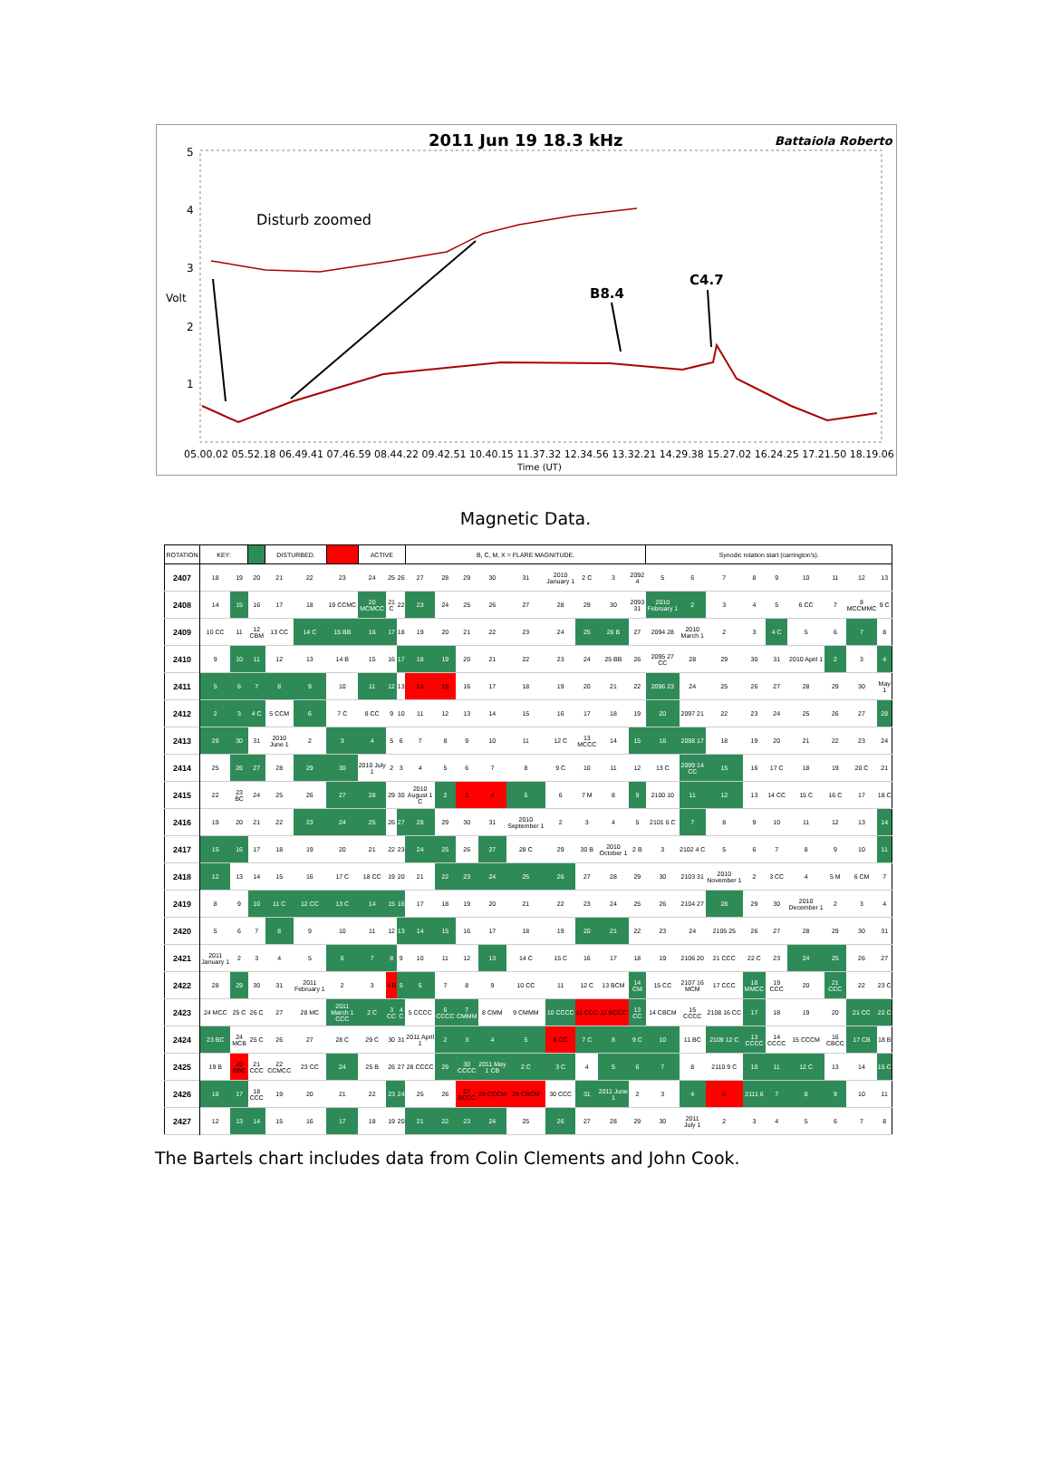2011 Jun 19 18.3 kHz
Battaiola Roberto
5
4
3
Volt
2
1
Disturb zoomed
B8.4
C4.7
05.00.02 05.52.18 06.49.41 07.46.59 08.44.22 09.42.51 10.40.15 11.37.32 12.34.56 13.32.21 14.29.38 15.27.02 16.24.25 17.21.50 18.19.06
Time (UT)
Magnetic Data.
| ROTATION | KEY: | | | DISTURBED. | | | ACTIVE | | | B, C, M, X = FLARE MAGNITUDE. | | | | | | | | | Synodic rotation start (carrington's). | | | | | | | | |
| 2407 | 18 | 19 | 20 | 21 | 22 | 23 | 24 | 25 | 26 | 27 | 28 | 29 | 30 | 31 | 2010 January 1 | 2 C | 3 | 2092 4 | 5 | 6 | 7 | 8 | 9 | 10 | 11 | 12 | 13 |
| 2408 | 14 | 15 | 16 | 17 | 18 | 19 CCMC | 20 MCMCC | 21 C | 22 | 23 | 24 | 25 | 26 | 27 | 28 | 29 | 30 | 2093 31 | 2010 February 1 | 2 | 3 | 4 | 5 | 6 CC | 7 | 8 MCCMMC | 9 C |
| 2409 | 10 CC | 11 | 12 CBM | 13 CC | 14 C | 15 BB | 16 | 17 | 18 | 19 | 20 | 21 | 22 | 23 | 24 | 25 | 26 B | 27 | 2094 28 | 2010 March 1 | 2 | 3 | 4 C | 5 | 6 | 7 | 8 |
| 2410 | 9 | 10 | 11 | 12 | 13 | 14 B | 15 | 16 | 17 | 18 | 19 | 20 | 21 | 22 | 23 | 24 | 25 BB | 26 | 2095 27 CC | 28 | 29 | 30 | 31 | 2010 April 1 | 2 | 3 | 4 |
| 2411 | 5 | 6 | 7 | 8 | 9 | 10 | 11 | 12 | 13 | 14 | 15 | 16 | 17 | 18 | 19 | 20 | 21 | 22 | 2096 23 | 24 | 25 | 26 | 27 | 28 | 29 | 30 | May 1 |
| 2412 | 2 | 3 | 4 C | 5 CCM | 6 | 7 C | 8 CC | 9 | 10 | 11 | 12 | 13 | 14 | 15 | 16 | 17 | 18 | 19 | 20 | 2097 21 | 22 | 23 | 24 | 25 | 26 | 27 | 28 |
| 2413 | 29 | 30 | 31 | 2010 June 1 | 2 | 3 | 4 | 5 | 6 | 7 | 8 | 9 | 10 | 11 | 12 C | 13 MCCC | 14 | 15 | 16 | 2098 17 | 18 | 19 | 20 | 21 | 22 | 23 | 24 |
| 2414 | 25 | 26 | 27 | 28 | 29 | 30 | 2010 July 1 | 2 | 3 | 4 | 5 | 6 | 7 | 8 | 9 C | 10 | 11 | 12 | 13 C | 2099 14 CC | 15 | 16 | 17 C | 18 | 19 | 20 C | 21 |
| 2415 | 22 | 23 BC | 24 | 25 | 26 | 27 | 28 | 29 | 30 | 2010 August 1 C | 2 | 3 | 4 | 5 | 6 | 7 M | 8 | 9 | 2100 10 | 11 | 12 | 13 | 14 CC | 15 C | 16 C | 17 | 18 C |
| 2416 | 19 | 20 | 21 | 22 | 23 | 24 | 25 | 26 | 27 | 28 | 29 | 30 | 31 | 2010 September 1 | 2 | 3 | 4 | 5 | 2101 6 C | 7 | 8 | 9 | 10 | 11 | 12 | 13 | 14 |
| 2417 | 15 | 16 | 17 | 18 | 19 | 20 | 21 | 22 | 23 | 24 | 25 | 26 | 27 | 28 C | 29 | 30 B | 2010 October 1 | 2 B | 3 | 2102 4 C | 5 | 6 | 7 | 8 | 9 | 10 | 11 |
| 2418 | 12 | 13 | 14 | 15 | 16 | 17 C | 18 CC | 19 | 20 | 21 | 22 | 23 | 24 | 25 | 26 | 27 | 28 | 29 | 30 | 2103 31 | 2010 November 1 | 2 | 3 CC | 4 | 5 M | 6 CM | 7 |
| 2419 | 8 | 9 | 10 | 11 C | 12 CC | 13 C | 14 | 15 | 16 | 17 | 18 | 19 | 20 | 21 | 22 | 23 | 24 | 25 | 26 | 2104 27 | 28 | 29 | 30 | 2010 December 1 | 2 | 3 | 4 |
| 2420 | 5 | 6 | 7 | 8 | 9 | 10 | 11 | 12 | 13 | 14 | 15 | 16 | 17 | 18 | 19 | 20 | 21 | 22 | 23 | 24 | 2105 25 | 26 | 27 | 28 | 29 | 30 | 31 |
| 2421 | 2011 January 1 | 2 | 3 | 4 | 5 | 6 | 7 | 8 | 9 | 10 | 11 | 12 | 13 | 14 C | 15 C | 16 | 17 | 18 | 19 | 2106 20 | 21 CCC | 22 C | 23 | 24 | 25 | 26 | 27 |
| 2422 | 28 | 29 | 30 | 31 | 2011 February 1 | 2 | 3 | 4 B | 5 | 6 | 7 | 8 | 9 | 10 CC | 11 | 12 C | 13 BCM | 14 CM | 15 CC | 2107 16 MCM | 17 CCC | 18 MMCC | 19 CCC | 20 | 21 CCC | 22 | 23 C |
| 2423 | 24 MCC | 25 C | 26 C | 27 | 28 MC | 2011 March 1 CCC | 2 C | 3 CC | 4 C | 5 CCCC | 6 CCCC | 7 CMMM | 8 CMM | 9 CMMM | 10 CCCC | 11 CCC | 12 BCCC | 13 CC | 14 CBCM | 15 CCCC | 2108 16 CC | 17 | 18 | 19 | 20 | 21 CC | 22 C |
| 2424 | 23 BC | 24 MCB | 25 C | 26 | 27 | 28 C | 29 C | 30 | 31 | 2011 April 1 | 2 | 3 | 4 | 5 | 6 CC | 7 C | 8 | 9 C | 10 | 11 BC | 2109 12 C | 13 CCCC | 14 CCCC | 15 CCCM | 16 CBCC | 17 CB | 18 B |
| 2425 | 19 B | 20 BBC | 21 CCC | 22 CCMCC | 23 CC | 24 | 25 B | 26 | 27 | 28 CCCC | 29 | 30 CCCC | 2011 May 1 CB | 2 C | 3 C | 4 | 5 | 6 | 7 | 8 | 2110 9 C | 10 | 11 | 12 C | 13 | 14 | 15 C |
| 2426 | 16 | 17 | 18 CCC | 19 | 20 | 21 | 22 | 23 | 24 | 25 | 26 | 27 BCCC | 28 CCCM | 29 CBCM | 30 CCC | 31 | 2011 June 1 | 2 | 3 | 4 | 5 | 2111 6 | 7 | 8 | 9 | 10 | 11 |
| 2427 | 12 | 13 | 14 | 15 | 16 | 17 | 18 | 19 | 20 | 21 | 22 | 23 | 24 | 25 | 26 | 27 | 28 | 29 | 30 | 2011 July 1 | 2 | 3 | 4 | 5 | 6 | 7 | 8 |
The Bartels chart includes data from Colin Clements and John Cook.